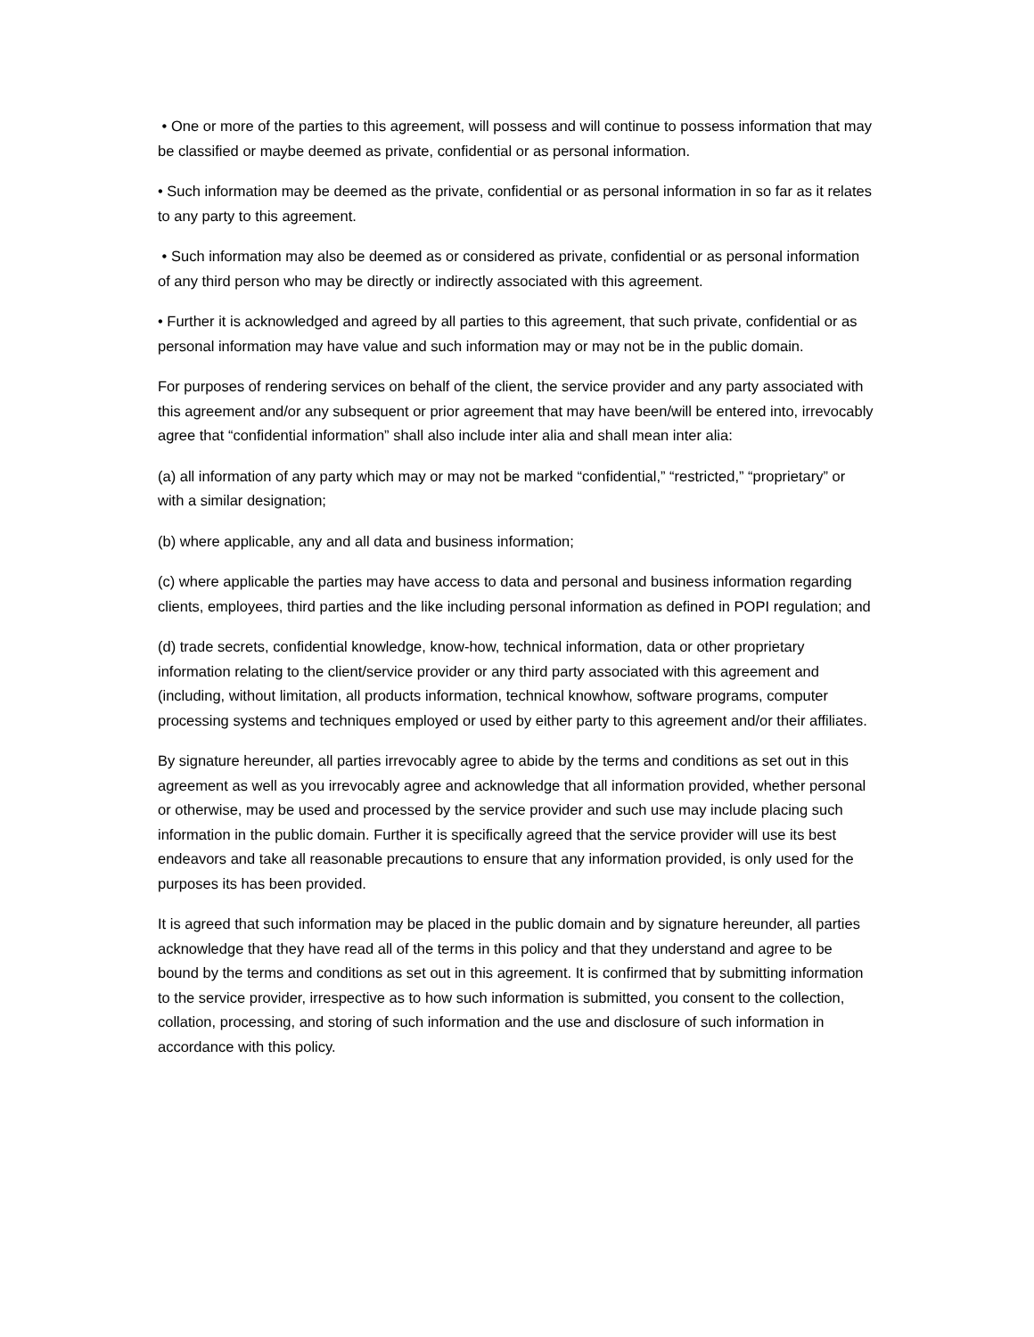• One or more of the parties to this agreement, will possess and will continue to possess information that may be classified or maybe deemed as private, confidential or as personal information.
• Such information may be deemed as the private, confidential or as personal information in so far as it relates to any party to this agreement.
• Such information may also be deemed as or considered as private, confidential or as personal information of any third person who may be directly or indirectly associated with this agreement.
• Further it is acknowledged and agreed by all parties to this agreement, that such private, confidential or as personal information may have value and such information may or may not be in the public domain.
For purposes of rendering services on behalf of the client, the service provider and any party associated with this agreement and/or any subsequent or prior agreement that may have been/will be entered into, irrevocably agree that “confidential information” shall also include inter alia and shall mean inter alia:
(a) all information of any party which may or may not be marked “confidential,” “restricted,” “proprietary” or with a similar designation;
(b) where applicable, any and all data and business information;
(c) where applicable the parties may have access to data and personal and business information regarding clients, employees, third parties and the like including personal information as defined in POPI regulation; and
(d) trade secrets, confidential knowledge, know-how, technical information, data or other proprietary information relating to the client/service provider or any third party associated with this agreement and (including, without limitation, all products information, technical knowhow, software programs, computer processing systems and techniques employed or used by either party to this agreement and/or their affiliates.
By signature hereunder, all parties irrevocably agree to abide by the terms and conditions as set out in this agreement as well as you irrevocably agree and acknowledge that all information provided, whether personal or otherwise, may be used and processed by the service provider and such use may include placing such information in the public domain. Further it is specifically agreed that the service provider will use its best endeavors and take all reasonable precautions to ensure that any information provided, is only used for the purposes its has been provided.
It is agreed that such information may be placed in the public domain and by signature hereunder, all parties acknowledge that they have read all of the terms in this policy and that they understand and agree to be bound by the terms and conditions as set out in this agreement. It is confirmed that by submitting information to the service provider, irrespective as to how such information is submitted, you consent to the collection, collation, processing, and storing of such information and the use and disclosure of such information in accordance with this policy.